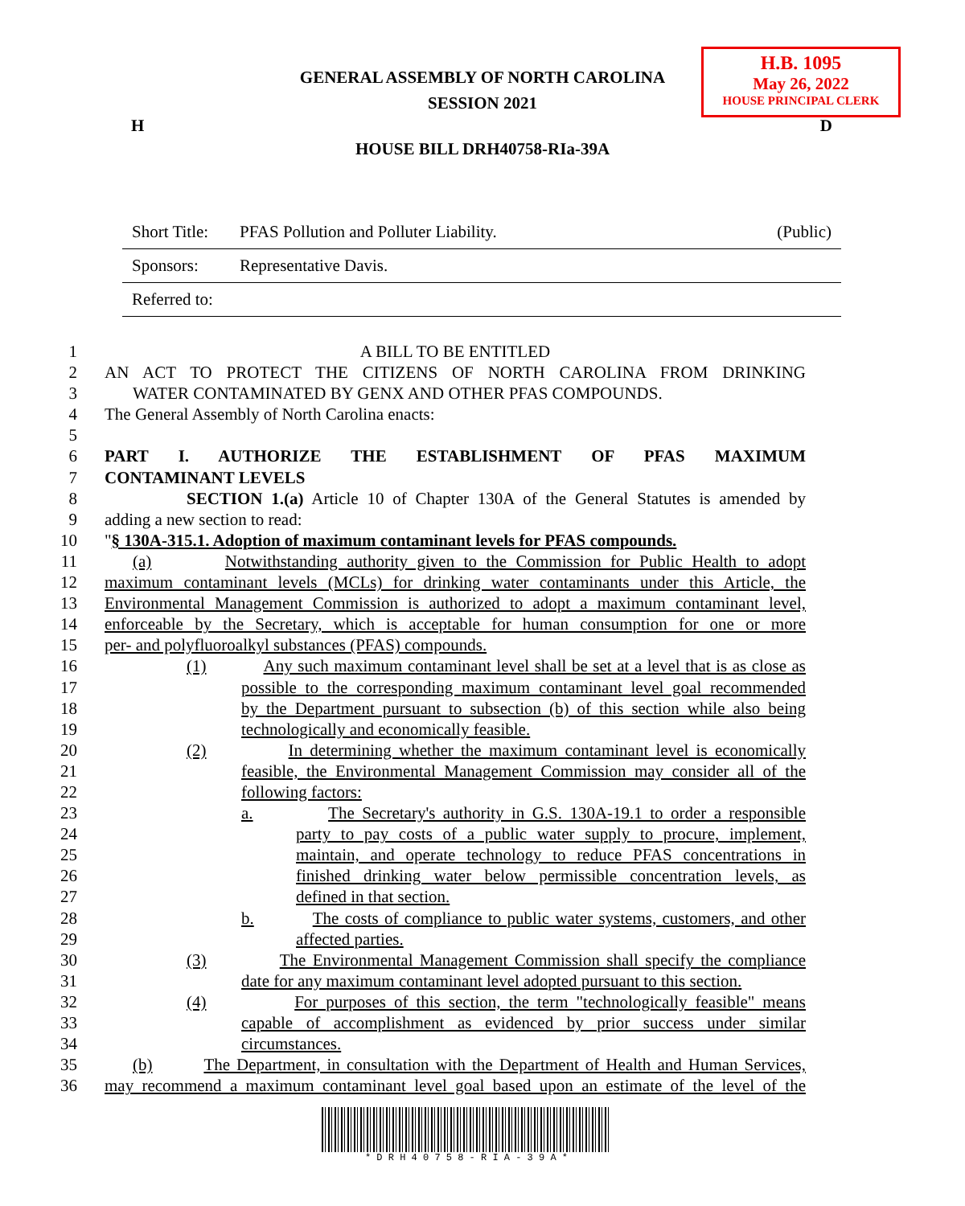H.B. 1095
May 26, 2022
HOUSE PRINCIPAL CLERK
GENERAL ASSEMBLY OF NORTH CAROLINA
SESSION 2021
H D
HOUSE BILL DRH40758-RIa-39A
| Short Title: | PFAS Pollution and Polluter Liability. | (Public) |
| Sponsors: | Representative Davis. | |
| Referred to: | | |
1 A BILL TO BE ENTITLED
2 AN ACT TO PROTECT THE CITIZENS OF NORTH CAROLINA FROM DRINKING
3 WATER CONTAMINATED BY GENX AND OTHER PFAS COMPOUNDS.
4 The General Assembly of North Carolina enacts:
5
6 PART I. AUTHORIZE THE ESTABLISHMENT OF PFAS MAXIMUM
7 CONTAMINANT LEVELS
8 SECTION 1.(a) Article 10 of Chapter 130A of the General Statutes is amended by
9 adding a new section to read:
10 "§ 130A-315.1. Adoption of maximum contaminant levels for PFAS compounds.
11 (a) Notwithstanding authority given to the Commission for Public Health to adopt
12 maximum contaminant levels (MCLs) for drinking water contaminants under this Article, the
13 Environmental Management Commission is authorized to adopt a maximum contaminant level,
14 enforceable by the Secretary, which is acceptable for human consumption for one or more
15 per- and polyfluoroalkyl substances (PFAS) compounds.
16 (1) Any such maximum contaminant level shall be set at a level that is as close as
17 possible to the corresponding maximum contaminant level goal recommended
18 by the Department pursuant to subsection (b) of this section while also being
19 technologically and economically feasible.
20 (2) In determining whether the maximum contaminant level is economically
21 feasible, the Environmental Management Commission may consider all of the
22 following factors:
23 a. The Secretary's authority in G.S. 130A-19.1 to order a responsible
24 party to pay costs of a public water supply to procure, implement,
25 maintain, and operate technology to reduce PFAS concentrations in
26 finished drinking water below permissible concentration levels, as
27 defined in that section.
28 b. The costs of compliance to public water systems, customers, and other
29 affected parties.
30 (3) The Environmental Management Commission shall specify the compliance
31 date for any maximum contaminant level adopted pursuant to this section.
32 (4) For purposes of this section, the term "technologically feasible" means
33 capable of accomplishment as evidenced by prior success under similar
34 circumstances.
35 (b) The Department, in consultation with the Department of Health and Human Services,
36 may recommend a maximum contaminant level goal based upon an estimate of the level of the
* D R H 4 0 7 5 8 - R I A - 3 9 A *